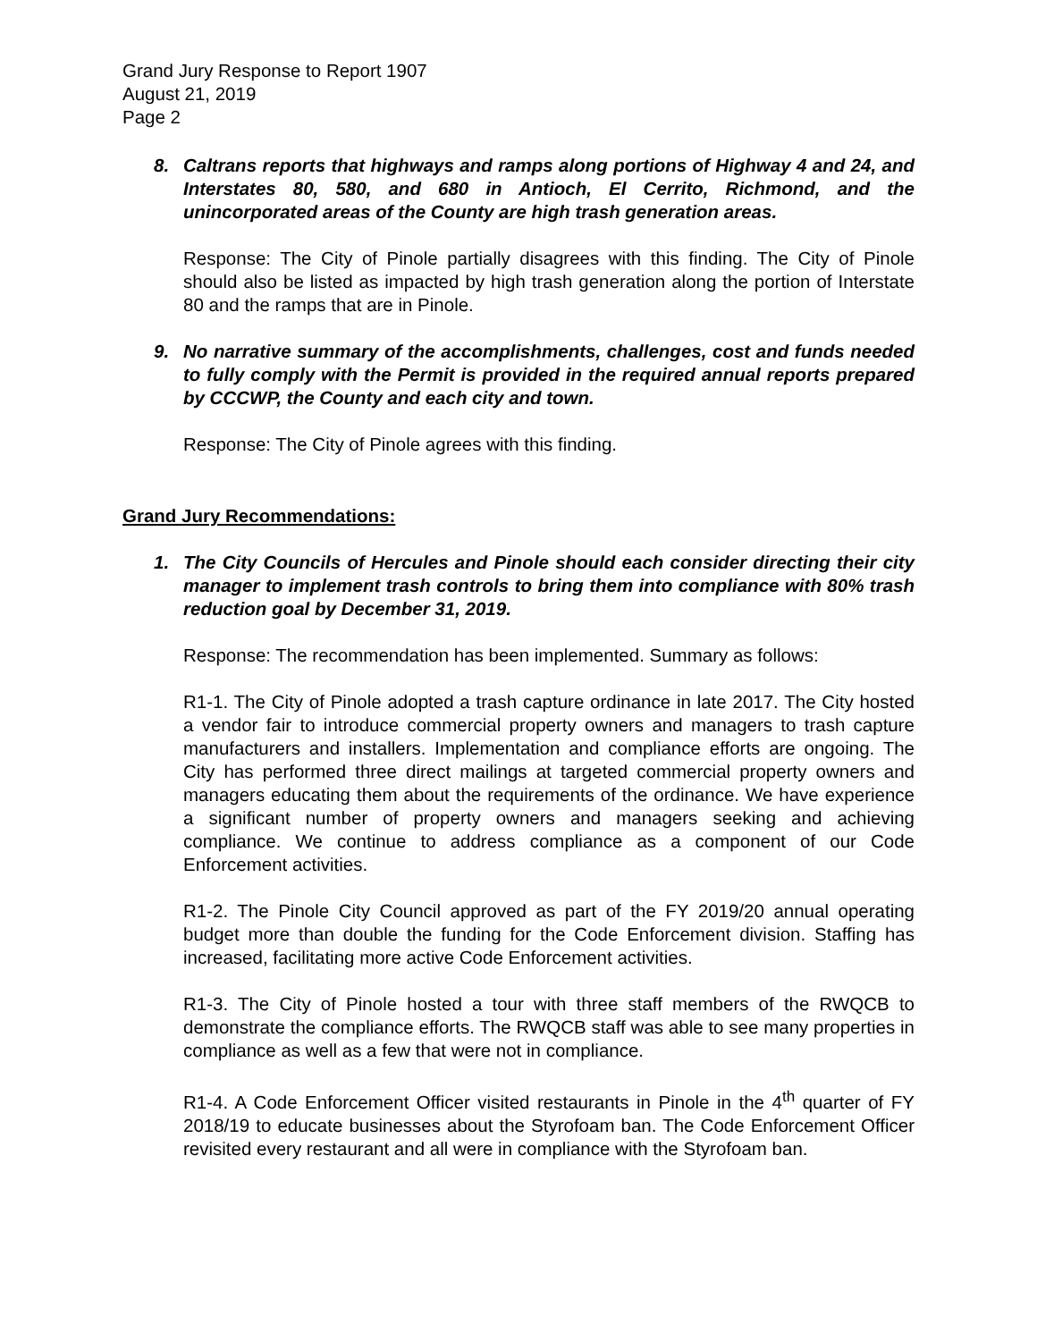Grand Jury Response to Report 1907
August 21, 2019
Page 2
8.
Caltrans reports that highways and ramps along portions of Highway 4 and 24, and Interstates 80, 580, and 680 in Antioch, El Cerrito, Richmond, and the unincorporated areas of the County are high trash generation areas.
Response: The City of Pinole partially disagrees with this finding. The City of Pinole should also be listed as impacted by high trash generation along the portion of Interstate 80 and the ramps that are in Pinole.
9.
No narrative summary of the accomplishments, challenges, cost and funds needed to fully comply with the Permit is provided in the required annual reports prepared by CCCWP, the County and each city and town.
Response: The City of Pinole agrees with this finding.
Grand Jury Recommendations:
1.
The City Councils of Hercules and Pinole should each consider directing their city manager to implement trash controls to bring them into compliance with 80% trash reduction goal by December 31, 2019.
Response: The recommendation has been implemented. Summary as follows:
R1-1. The City of Pinole adopted a trash capture ordinance in late 2017. The City hosted a vendor fair to introduce commercial property owners and managers to trash capture manufacturers and installers. Implementation and compliance efforts are ongoing. The City has performed three direct mailings at targeted commercial property owners and managers educating them about the requirements of the ordinance. We have experience a significant number of property owners and managers seeking and achieving compliance. We continue to address compliance as a component of our Code Enforcement activities.
R1-2. The Pinole City Council approved as part of the FY 2019/20 annual operating budget more than double the funding for the Code Enforcement division. Staffing has increased, facilitating more active Code Enforcement activities.
R1-3. The City of Pinole hosted a tour with three staff members of the RWQCB to demonstrate the compliance efforts. The RWQCB staff was able to see many properties in compliance as well as a few that were not in compliance.
R1-4. A Code Enforcement Officer visited restaurants in Pinole in the 4<sup>th</sup> quarter of FY 2018/19 to educate businesses about the Styrofoam ban. The Code Enforcement Officer revisited every restaurant and all were in compliance with the Styrofoam ban.